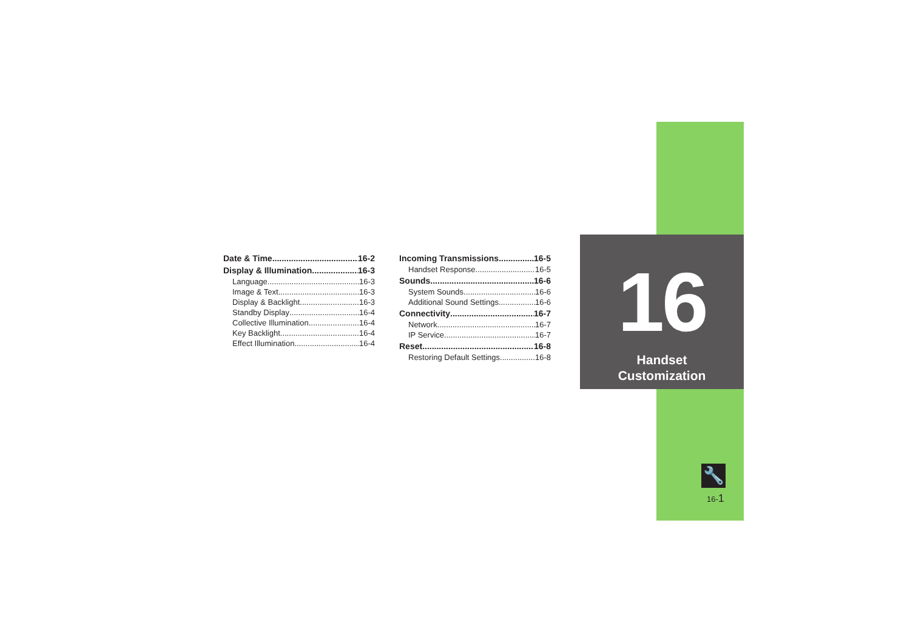Date & Time 16-2
Display & Illumination 16-3
Language 16-3
Image & Text 16-3
Display & Backlight 16-3
Standby Display 16-4
Collective Illumination 16-4
Key Backlight 16-4
Effect Illumination 16-4
Incoming Transmissions 16-5
Handset Response 16-5
Sounds 16-6
System Sounds 16-6
Additional Sound Settings 16-6
Connectivity 16-7
Network 16-7
IP Service 16-7
Reset 16-8
Restoring Default Settings 16-8
16
Handset
Customization
🔧
16-1